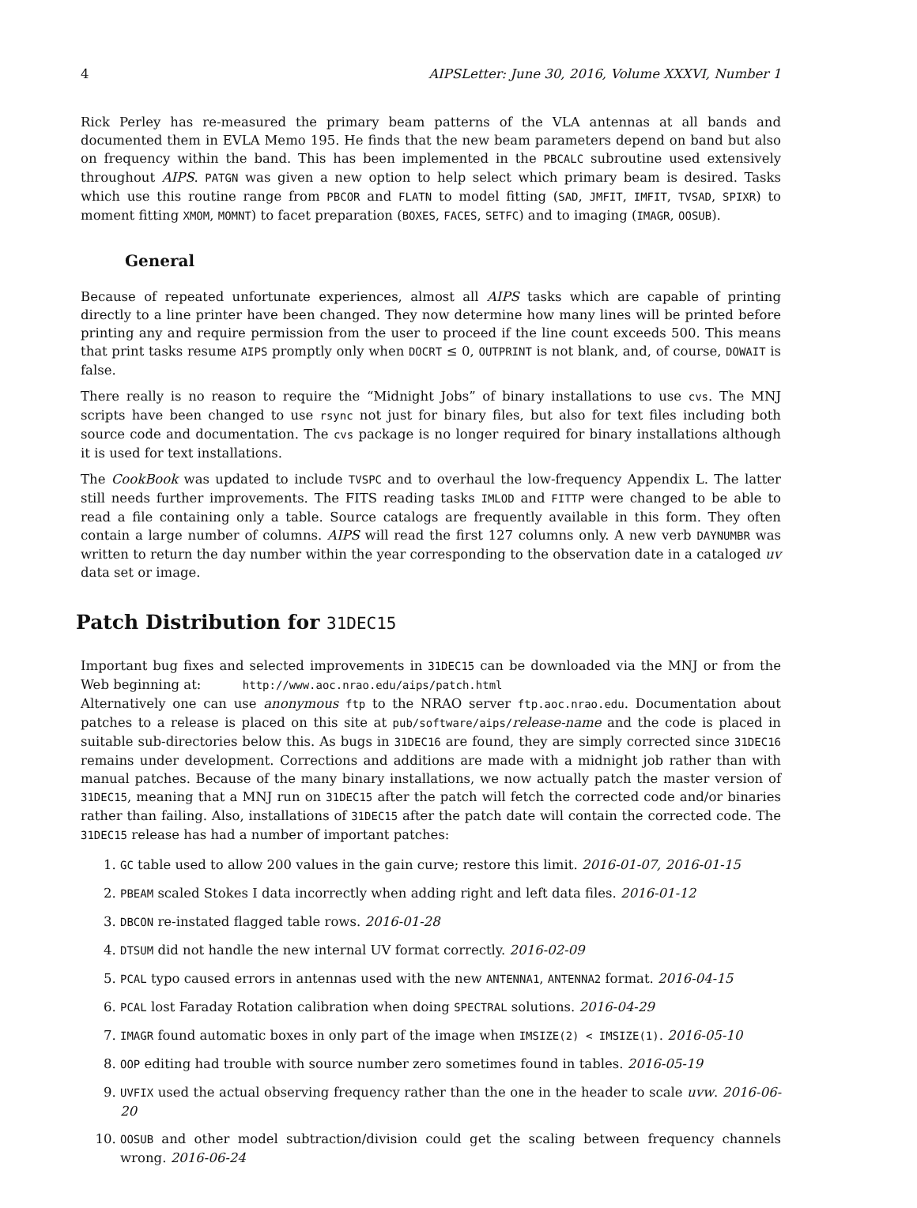4 AIPSLetter: June 30, 2016, Volume XXXVI, Number 1
Rick Perley has re-measured the primary beam patterns of the VLA antennas at all bands and documented them in EVLA Memo 195. He finds that the new beam parameters depend on band but also on frequency within the band. This has been implemented in the PBCALC subroutine used extensively throughout AIPS. PATGN was given a new option to help select which primary beam is desired. Tasks which use this routine range from PBCOR and FLATN to model fitting (SAD, JMFIT, IMFIT, TVSAD, SPIXR) to moment fitting XMOM, MOMNT) to facet preparation (BOXES, FACES, SETFC) and to imaging (IMAGR, OOSUB).
General
Because of repeated unfortunate experiences, almost all AIPS tasks which are capable of printing directly to a line printer have been changed. They now determine how many lines will be printed before printing any and require permission from the user to proceed if the line count exceeds 500. This means that print tasks resume AIPS promptly only when DOCRT ≤ 0, OUTPRINT is not blank, and, of course, DOWAIT is false.
There really is no reason to require the “Midnight Jobs” of binary installations to use cvs. The MNJ scripts have been changed to use rsync not just for binary files, but also for text files including both source code and documentation. The cvs package is no longer required for binary installations although it is used for text installations.
The CookBook was updated to include TVSPC and to overhaul the low-frequency Appendix L. The latter still needs further improvements. The FITS reading tasks IMLOD and FITTP were changed to be able to read a file containing only a table. Source catalogs are frequently available in this form. They often contain a large number of columns. AIPS will read the first 127 columns only. A new verb DAYNUMBR was written to return the day number within the year corresponding to the observation date in a cataloged uv data set or image.
Patch Distribution for 31DEC15
Important bug fixes and selected improvements in 31DEC15 can be downloaded via the MNJ or from the Web beginning at: http://www.aoc.nrao.edu/aips/patch.html
Alternatively one can use anonymous ftp to the NRAO server ftp.aoc.nrao.edu. Documentation about patches to a release is placed on this site at pub/software/aips/release-name and the code is placed in suitable sub-directories below this. As bugs in 31DEC16 are found, they are simply corrected since 31DEC16 remains under development. Corrections and additions are made with a midnight job rather than with manual patches. Because of the many binary installations, we now actually patch the master version of 31DEC15, meaning that a MNJ run on 31DEC15 after the patch will fetch the corrected code and/or binaries rather than failing. Also, installations of 31DEC15 after the patch date will contain the corrected code. The 31DEC15 release has had a number of important patches:
1. GC table used to allow 200 values in the gain curve; restore this limit. 2016-01-07, 2016-01-15
2. PBEAM scaled Stokes I data incorrectly when adding right and left data files. 2016-01-12
3. DBCON re-instated flagged table rows. 2016-01-28
4. DTSUM did not handle the new internal UV format correctly. 2016-02-09
5. PCAL typo caused errors in antennas used with the new ANTENNA1, ANTENNA2 format. 2016-04-15
6. PCAL lost Faraday Rotation calibration when doing SPECTRAL solutions. 2016-04-29
7. IMAGR found automatic boxes in only part of the image when IMSIZE(2) < IMSIZE(1). 2016-05-10
8. OOP editing had trouble with source number zero sometimes found in tables. 2016-05-19
9. UVFIX used the actual observing frequency rather than the one in the header to scale uvw. 2016-06-20
10. OOSUB and other model subtraction/division could get the scaling between frequency channels wrong. 2016-06-24